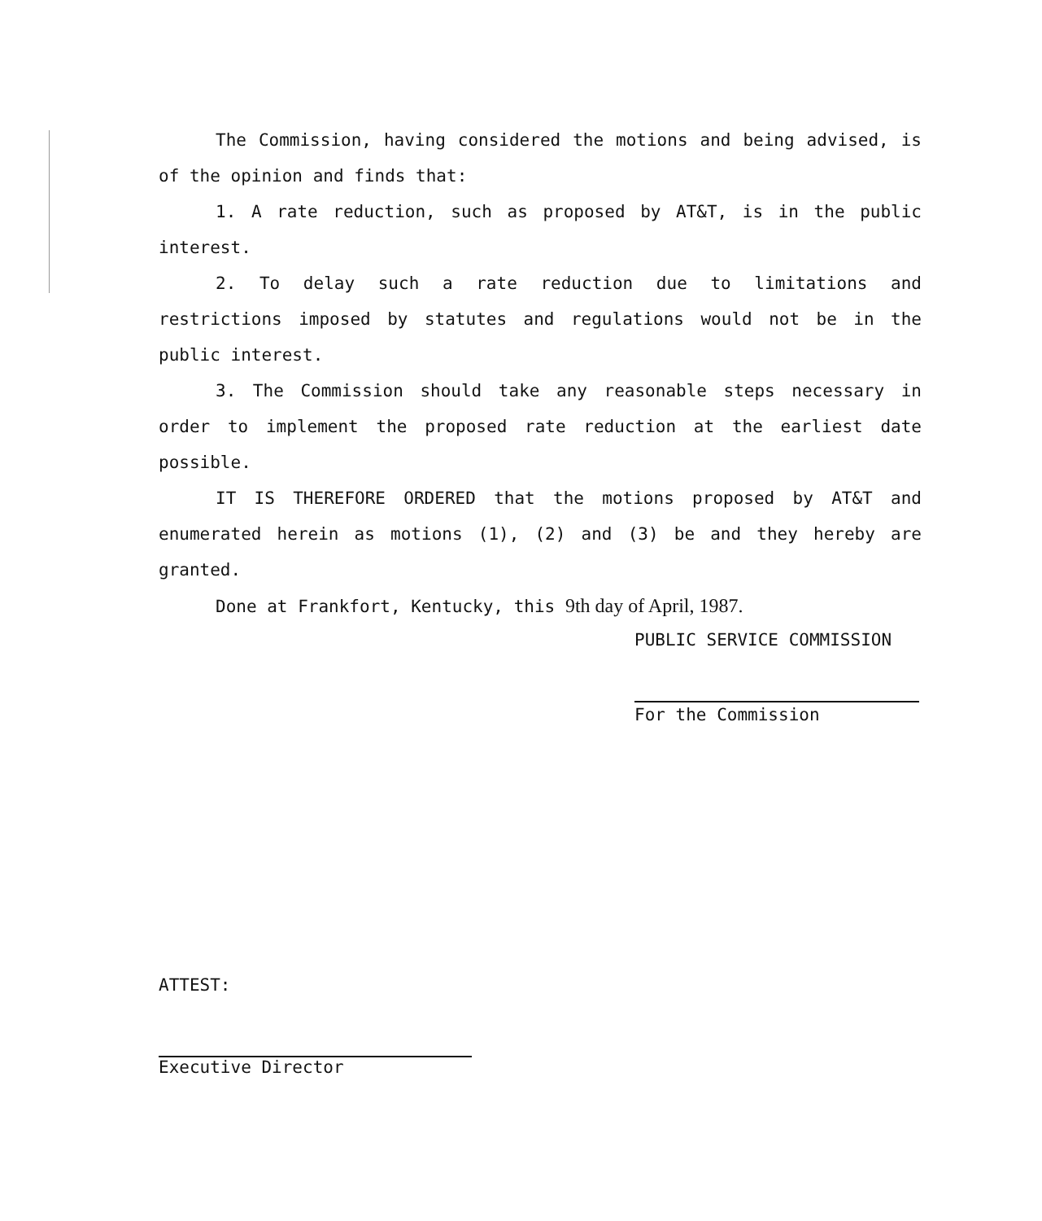The Commission, having considered the motions and being advised, is of the opinion and finds that:
1. A rate reduction, such as proposed by AT&T, is in the public interest.
2. To delay such a rate reduction due to limitations and restrictions imposed by statutes and regulations would not be in the public interest.
3. The Commission should take any reasonable steps necessary in order to implement the proposed rate reduction at the earliest date possible.
IT IS THEREFORE ORDERED that the motions proposed by AT&T and enumerated herein as motions (1), (2) and (3) be and they hereby are granted.
Done at Frankfort, Kentucky, this 9th day of April, 1987.
PUBLIC SERVICE COMMISSION
For the Commission
ATTEST:
Executive Director